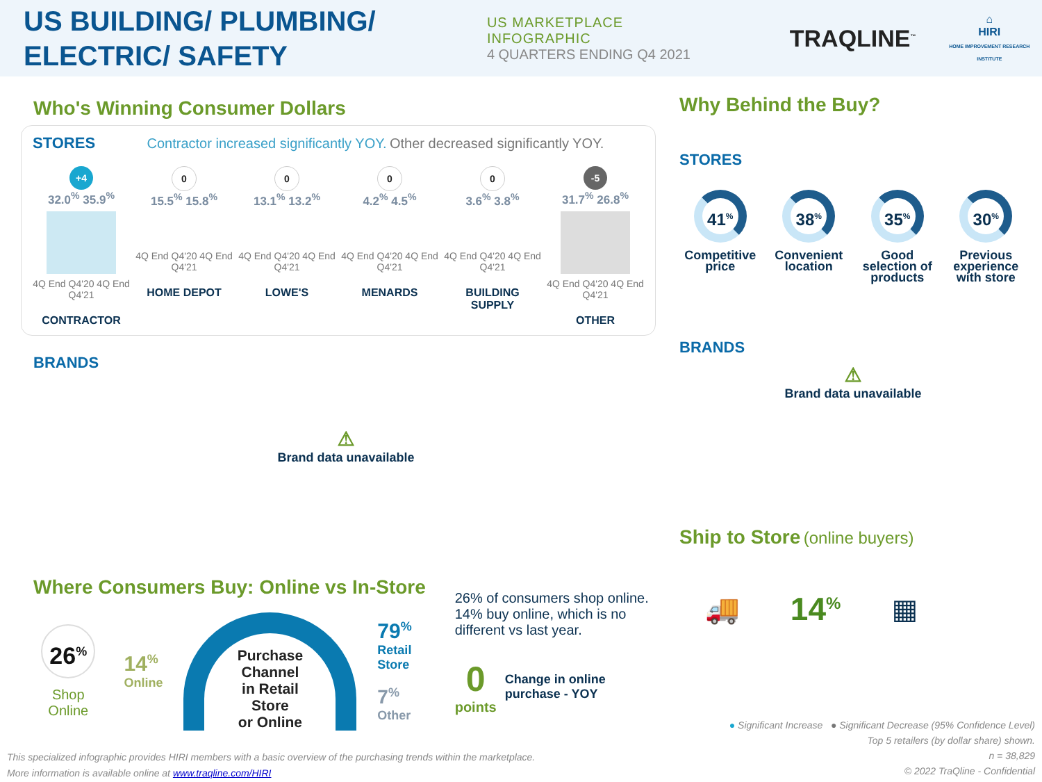US BUILDING/ PLUMBING/
ELECTRIC/ SAFETY
US MARKETPLACE INFOGRAPHIC
4 QUARTERS ENDING Q4 2021
TRAQLINE<sup>™</sup>
⌂
HIRI
HOME IMPROVEMENT RESEARCH INSTITUTE
Who's Winning Consumer Dollars
STORES Contractor increased significantly YOY. Other decreased significantly YOY.
+4
32.0<sup>%</sup> 35.9<sup>%</sup>
4Q End Q4'20 4Q End Q4'21
CONTRACTOR
0
15.5<sup>%</sup> 15.8<sup>%</sup>
4Q End Q4'20 4Q End Q4'21
HOME DEPOT
0
13.1<sup>%</sup> 13.2<sup>%</sup>
4Q End Q4'20 4Q End Q4'21
LOWE'S
0
4.2<sup>%</sup> 4.5<sup>%</sup>
4Q End Q4'20 4Q End Q4'21
MENARDS
0
3.6<sup>%</sup> 3.8<sup>%</sup>
4Q End Q4'20 4Q End Q4'21
BUILDING SUPPLY
-5
31.7<sup>%</sup> 26.8<sup>%</sup>
4Q End Q4'20 4Q End Q4'21
OTHER
BRANDS
⚠
Brand data unavailable
Where Consumers Buy: Online vs In-Store
26<sup>%</sup>
Shop Online
14<sup>%</sup>
Online
Purchase
Channel
in Retail Store
or Online
79<sup>%</sup>
Retail Store
7<sup>%</sup>
Other
26% of consumers shop online. 14% buy online, which is no different vs last year.
0
points
Change in online purchase - YOY
Why Behind the Buy?
STORES
41<sup>%</sup>
Competitive price
38<sup>%</sup>
Convenient location
35<sup>%</sup>
Good selection of products
30<sup>%</sup>
Previous experience with store
BRANDS
⚠
Brand data unavailable
Ship to Store (online buyers)
🚚 14<sup>%</sup> ▦
● Significant Increase ● Significant Decrease (95% Confidence Level)
Top 5 retailers (by dollar share) shown.
n = 38,829
© 2022 TraQline - Confidential
This specialized infographic provides HIRI members with a basic overview of the purchasing trends within the marketplace.
More information is available online at www.traqline.com/HIRI